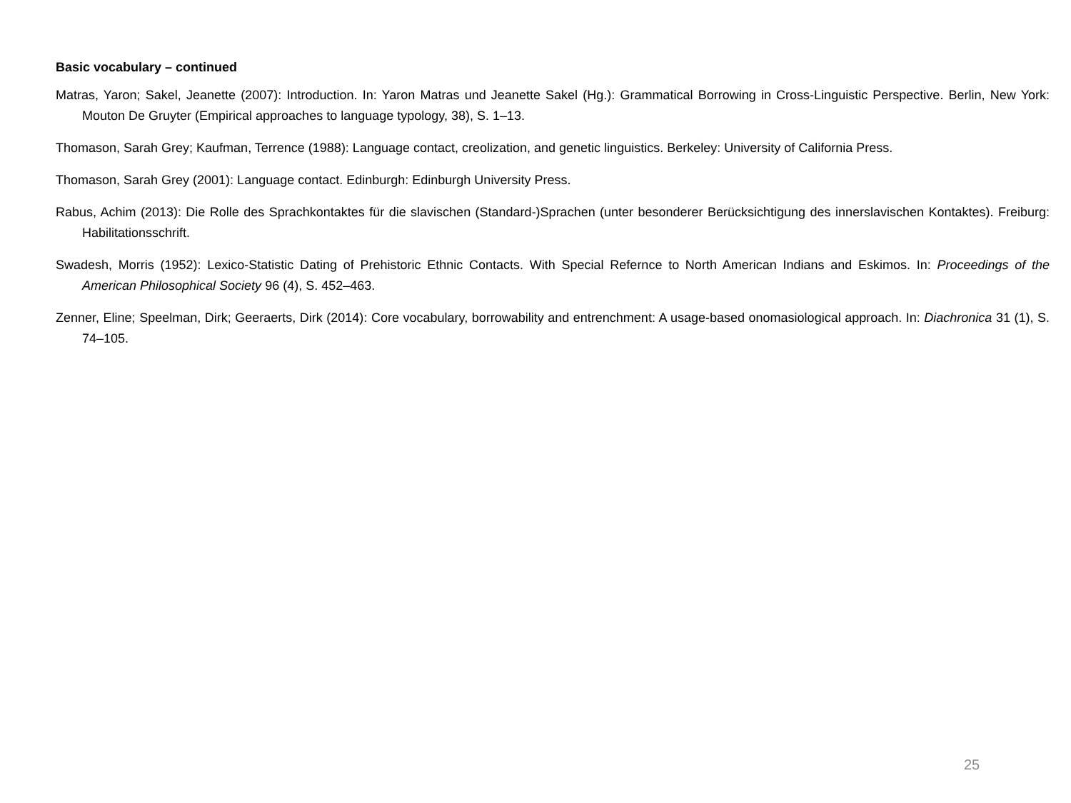Basic vocabulary – continued
Matras, Yaron; Sakel, Jeanette (2007): Introduction. In: Yaron Matras und Jeanette Sakel (Hg.): Grammatical Borrowing in Cross-Linguistic Perspective. Berlin, New York: Mouton De Gruyter (Empirical approaches to language typology, 38), S. 1–13.
Thomason, Sarah Grey; Kaufman, Terrence (1988): Language contact, creolization, and genetic linguistics. Berkeley: University of California Press.
Thomason, Sarah Grey (2001): Language contact. Edinburgh: Edinburgh University Press.
Rabus, Achim (2013): Die Rolle des Sprachkontaktes für die slavischen (Standard-)Sprachen (unter besonderer Berücksichtigung des innerslavischen Kontaktes). Freiburg: Habilitationsschrift.
Swadesh, Morris (1952): Lexico-Statistic Dating of Prehistoric Ethnic Contacts. With Special Refernce to North American Indians and Eskimos. In: Proceedings of the American Philosophical Society 96 (4), S. 452–463.
Zenner, Eline; Speelman, Dirk; Geeraerts, Dirk (2014): Core vocabulary, borrowability and entrenchment: A usage-based onomasiological approach. In: Diachronica 31 (1), S. 74–105.
25